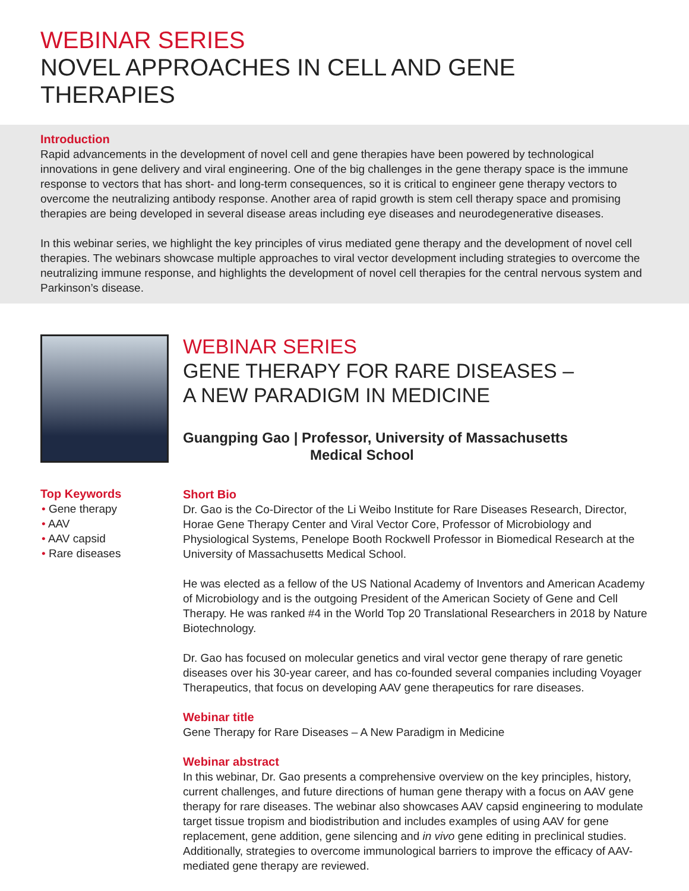WEBINAR SERIES
NOVEL APPROACHES IN CELL AND GENE THERAPIES
Introduction
Rapid advancements in the development of novel cell and gene therapies have been powered by technological innovations in gene delivery and viral engineering. One of the big challenges in the gene therapy space is the immune response to vectors that has short- and long-term consequences, so it is critical to engineer gene therapy vectors to overcome the neutralizing antibody response. Another area of rapid growth is stem cell therapy space and promising therapies are being developed in several disease areas including eye diseases and neurodegenerative diseases.
In this webinar series, we highlight the key principles of virus mediated gene therapy and the development of novel cell therapies. The webinars showcase multiple approaches to viral vector development including strategies to overcome the neutralizing immune response, and highlights the development of novel cell therapies for the central nervous system and Parkinson’s disease.
Top Keywords
• Gene therapy
• AAV
• AAV capsid
• Rare diseases
WEBINAR SERIES
GENE THERAPY FOR RARE DISEASES –
A NEW PARADIGM IN MEDICINE
Guangping Gao | Professor, University of Massachusetts
Medical School
Short Bio
Dr. Gao is the Co-Director of the Li Weibo Institute for Rare Diseases Research, Director, Horae Gene Therapy Center and Viral Vector Core, Professor of Microbiology and Physiological Systems, Penelope Booth Rockwell Professor in Biomedical Research at the University of Massachusetts Medical School.
He was elected as a fellow of the US National Academy of Inventors and American Academy of Microbiology and is the outgoing President of the American Society of Gene and Cell Therapy. He was ranked #4 in the World Top 20 Translational Researchers in 2018 by Nature Biotechnology.
Dr. Gao has focused on molecular genetics and viral vector gene therapy of rare genetic diseases over his 30-year career, and has co-founded several companies including Voyager Therapeutics, that focus on developing AAV gene therapeutics for rare diseases.
Webinar title
Gene Therapy for Rare Diseases – A New Paradigm in Medicine
Webinar abstract
In this webinar, Dr. Gao presents a comprehensive overview on the key principles, history, current challenges, and future directions of human gene therapy with a focus on AAV gene therapy for rare diseases. The webinar also showcases AAV capsid engineering to modulate target tissue tropism and biodistribution and includes examples of using AAV for gene replacement, gene addition, gene silencing and in vivo gene editing in preclinical studies. Additionally, strategies to overcome immunological barriers to improve the efficacy of AAV-mediated gene therapy are reviewed.